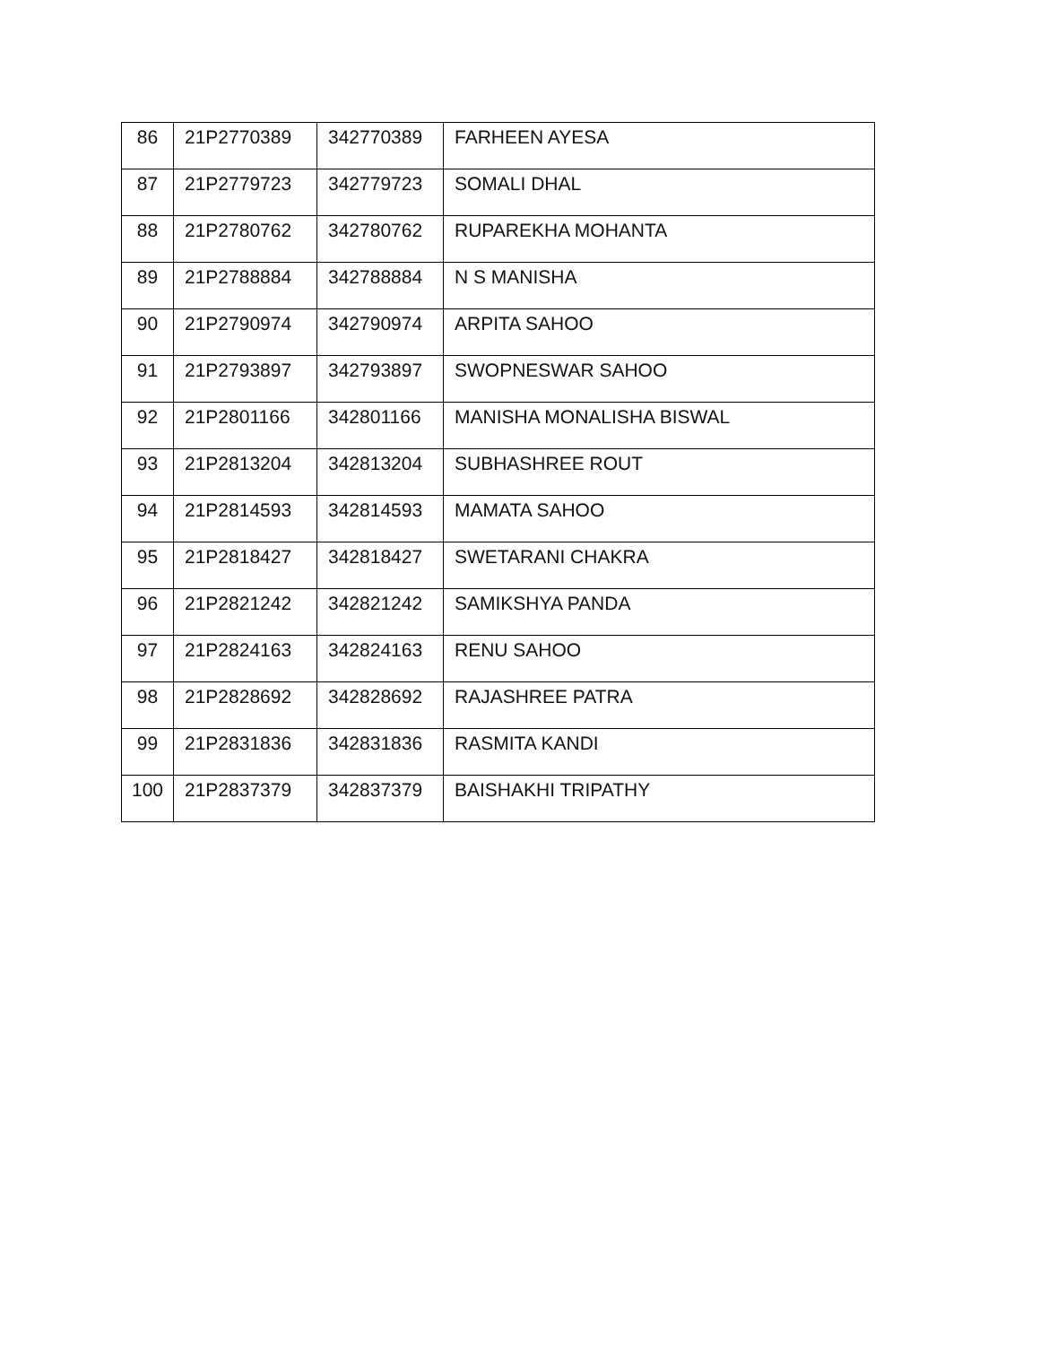| 86 | 21P2770389 | 342770389 | FARHEEN AYESA |
| 87 | 21P2779723 | 342779723 | SOMALI DHAL |
| 88 | 21P2780762 | 342780762 | RUPAREKHA MOHANTA |
| 89 | 21P2788884 | 342788884 | N S MANISHA |
| 90 | 21P2790974 | 342790974 | ARPITA SAHOO |
| 91 | 21P2793897 | 342793897 | SWOPNESWAR SAHOO |
| 92 | 21P2801166 | 342801166 | MANISHA MONALISHA BISWAL |
| 93 | 21P2813204 | 342813204 | SUBHASHREE ROUT |
| 94 | 21P2814593 | 342814593 | MAMATA SAHOO |
| 95 | 21P2818427 | 342818427 | SWETARANI CHAKRA |
| 96 | 21P2821242 | 342821242 | SAMIKSHYA PANDA |
| 97 | 21P2824163 | 342824163 | RENU SAHOO |
| 98 | 21P2828692 | 342828692 | RAJASHREE PATRA |
| 99 | 21P2831836 | 342831836 | RASMITA KANDI |
| 100 | 21P2837379 | 342837379 | BAISHAKHI TRIPATHY |